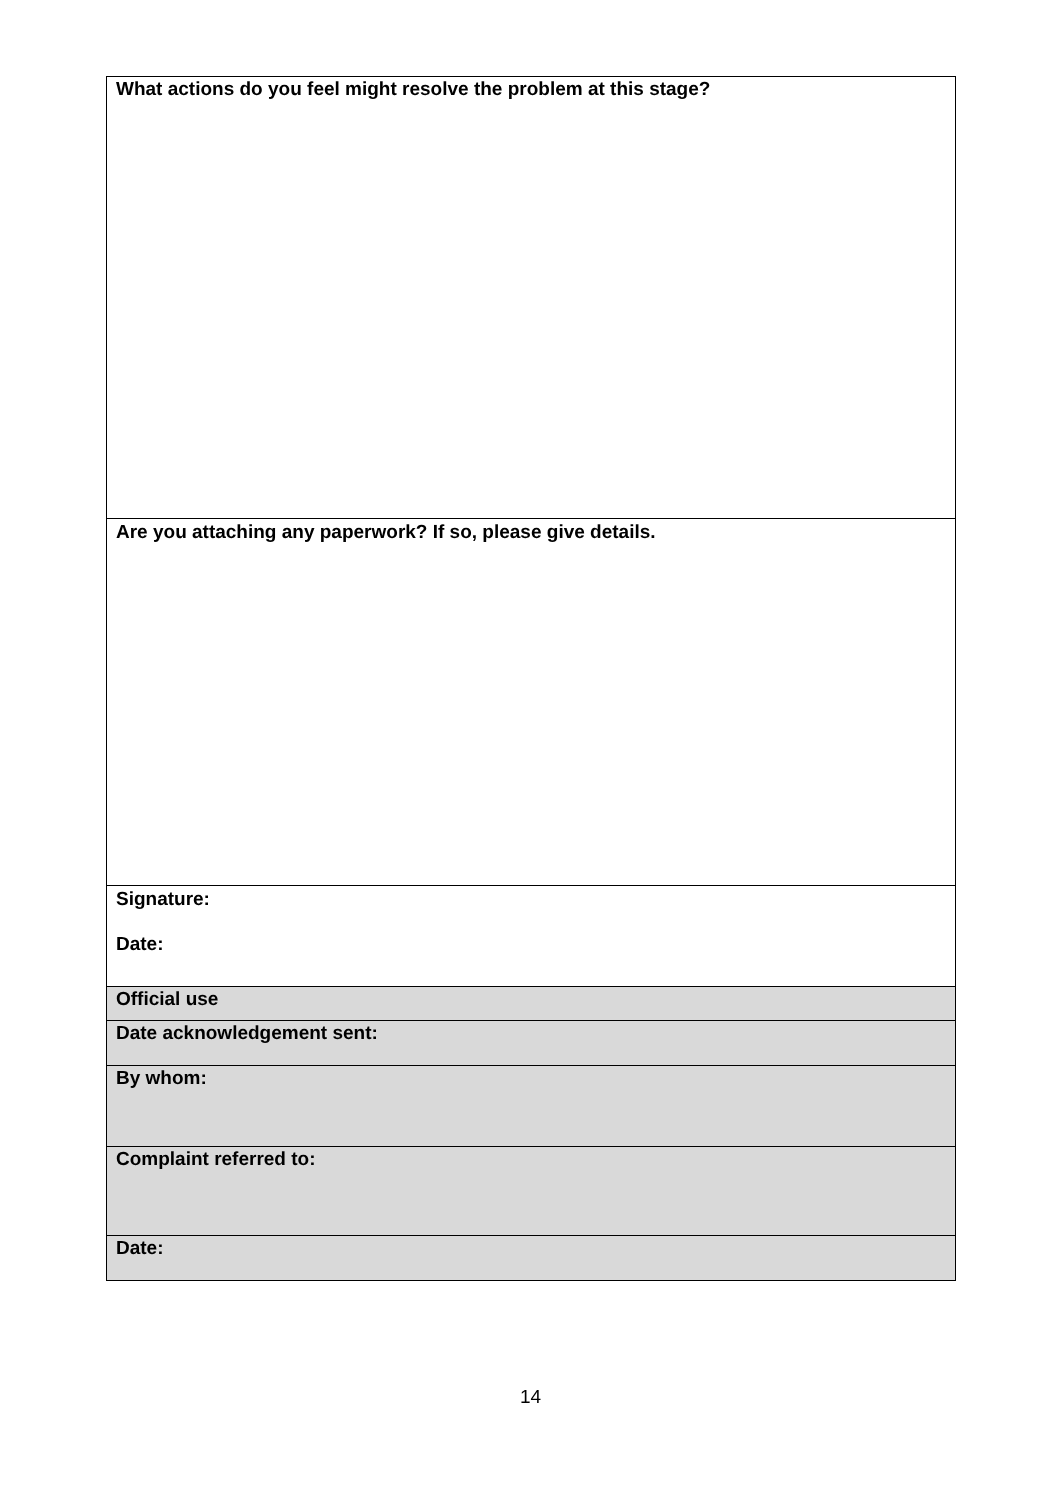| What actions do you feel might resolve the problem at this stage? |
| Are you attaching any paperwork? If so, please give details. |
| Signature: Date: |
| Official use |
| Date acknowledgement sent: |
| By whom: |
| Complaint referred to: |
| Date: |
14